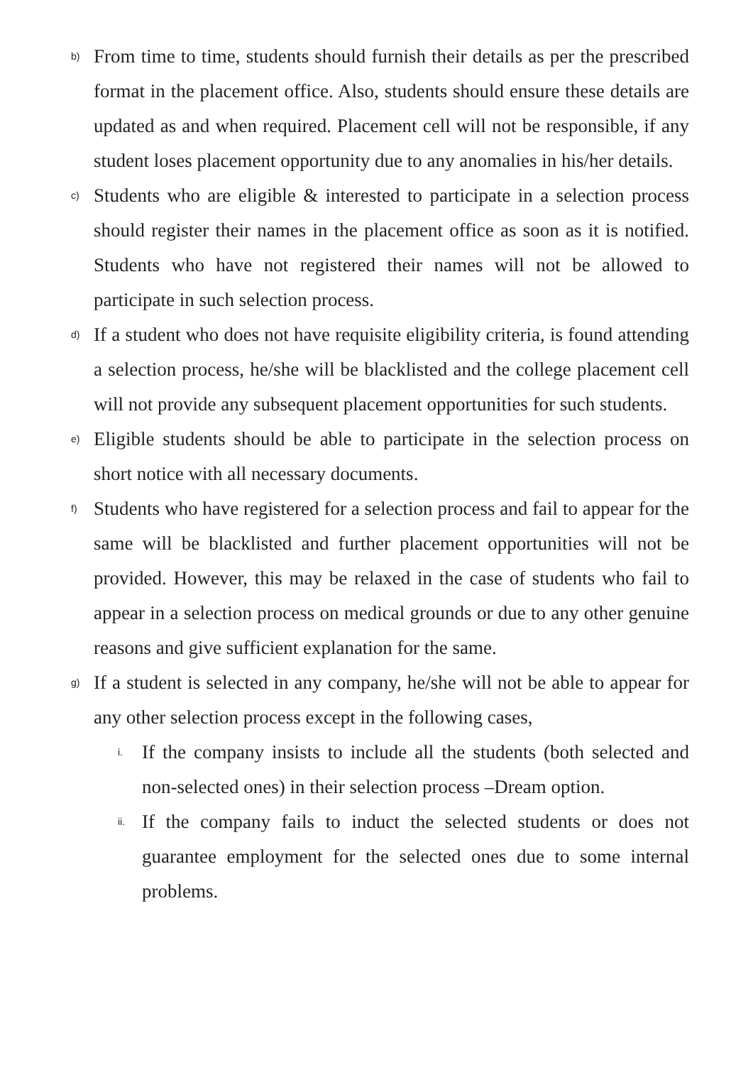b)
From time to time, students should furnish their details as per the prescribed format in the placement office. Also, students should ensure these details are updated as and when required. Placement cell will not be responsible, if any student loses placement opportunity due to any anomalies in his/her details.
c)
Students who are eligible & interested to participate in a selection process should register their names in the placement office as soon as it is notified. Students who have not registered their names will not be allowed to participate in such selection process.
d)
If a student who does not have requisite eligibility criteria, is found attending a selection process, he/she will be blacklisted and the college placement cell will not provide any subsequent placement opportunities for such students.
e)
Eligible students should be able to participate in the selection process on short notice with all necessary documents.
f)
Students who have registered for a selection process and fail to appear for the same will be blacklisted and further placement opportunities will not be provided. However, this may be relaxed in the case of students who fail to appear in a selection process on medical grounds or due to any other genuine reasons and give sufficient explanation for the same.
g)
If a student is selected in any company, he/she will not be able to appear for any other selection process except in the following cases,
i.
If the company insists to include all the students (both selected and non-selected ones) in their selection process –Dream option.
ii.
If the company fails to induct the selected students or does not guarantee employment for the selected ones due to some internal problems.